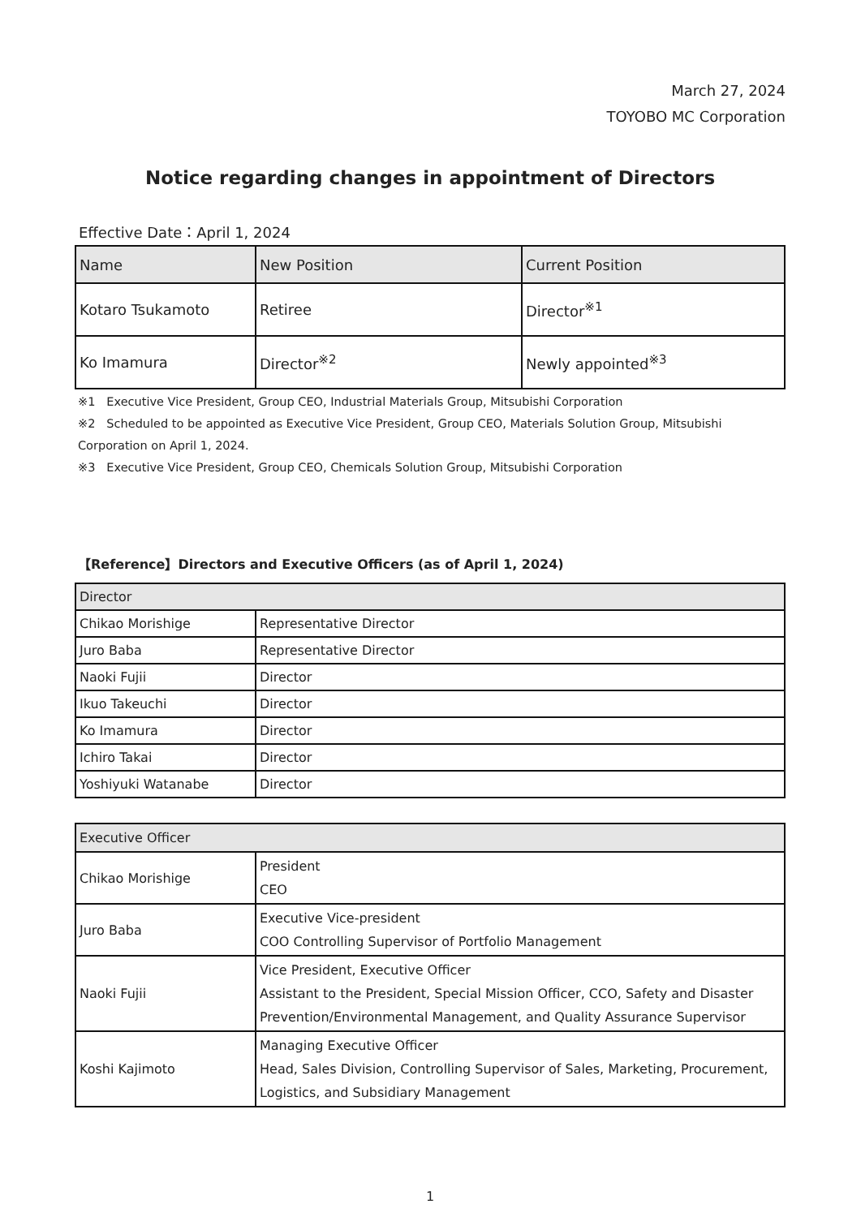March 27, 2024
TOYOBO MC Corporation
Notice regarding changes in appointment of Directors
Effective Date：April 1, 2024
| Name | New Position | Current Position |
| --- | --- | --- |
| Kotaro Tsukamoto | Retiree | Director<sup>※1</sup> |
| Ko Imamura | Director<sup>※2</sup> | Newly appointed<sup>※3</sup> |
※1　Executive Vice President, Group CEO, Industrial Materials Group, Mitsubishi Corporation
※2　Scheduled to be appointed as Executive Vice President, Group CEO, Materials Solution Group, Mitsubishi Corporation on April 1, 2024.
※3　Executive Vice President, Group CEO, Chemicals Solution Group, Mitsubishi Corporation
【Reference】Directors and Executive Officers (as of April 1, 2024)
| Director | |
| --- | --- |
| Chikao Morishige | Representative Director |
| Juro Baba | Representative Director |
| Naoki Fujii | Director |
| Ikuo Takeuchi | Director |
| Ko Imamura | Director |
| Ichiro Takai | Director |
| Yoshiyuki Watanabe | Director |
| Executive Officer | |
| --- | --- |
| Chikao Morishige | President CEO |
| Juro Baba | Executive Vice-president COO Controlling Supervisor of Portfolio Management |
| Naoki Fujii | Vice President, Executive Officer Assistant to the President, Special Mission Officer, CCO, Safety and Disaster Prevention/Environmental Management, and Quality Assurance Supervisor |
| Koshi Kajimoto | Managing Executive Officer Head, Sales Division, Controlling Supervisor of Sales, Marketing, Procurement, Logistics, and Subsidiary Management |
1